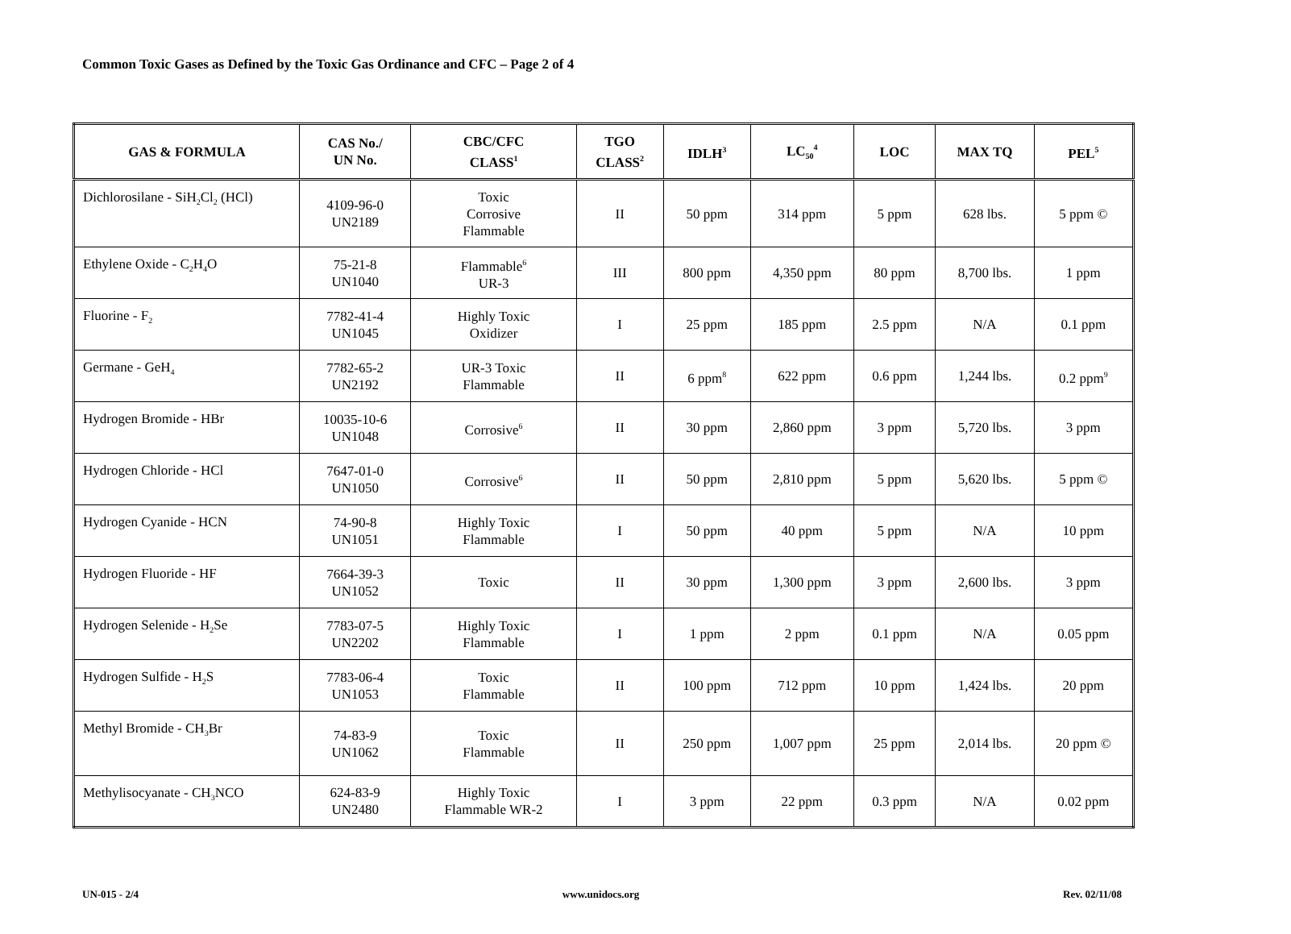Common Toxic Gases as Defined by the Toxic Gas Ordinance and CFC – Page 2 of 4
| GAS & FORMULA | CAS No./ UN No. | CBC/CFC CLASS<sup>1</sup> | TGO CLASS<sup>2</sup> | IDLH<sup>3</sup> | LC<sub>50</sub><sup>4</sup> | LOC | MAX TQ | PEL<sup>5</sup> |
| --- | --- | --- | --- | --- | --- | --- | --- | --- |
| Dichlorosilane - SiH<sub>2</sub>Cl<sub>2</sub> (HCl) | 4109-96-0 UN2189 | Toxic Corrosive Flammable | II | 50 ppm | 314 ppm | 5 ppm | 628 lbs. | 5 ppm © |
| Ethylene Oxide - C<sub>2</sub>H<sub>4</sub>O | 75-21-8 UN1040 | Flammable<sup>6</sup> UR-3 | III | 800 ppm | 4,350 ppm | 80 ppm | 8,700 lbs. | 1 ppm |
| Fluorine - F<sub>2</sub> | 7782-41-4 UN1045 | Highly Toxic Oxidizer | I | 25 ppm | 185 ppm | 2.5 ppm | N/A | 0.1 ppm |
| Germane - GeH<sub>4</sub> | 7782-65-2 UN2192 | UR-3 Toxic Flammable | II | 6 ppm<sup>8</sup> | 622 ppm | 0.6 ppm | 1,244 lbs. | 0.2 ppm<sup>9</sup> |
| Hydrogen Bromide - HBr | 10035-10-6 UN1048 | Corrosive<sup>6</sup> | II | 30 ppm | 2,860 ppm | 3 ppm | 5,720 lbs. | 3 ppm |
| Hydrogen Chloride - HCl | 7647-01-0 UN1050 | Corrosive<sup>6</sup> | II | 50 ppm | 2,810 ppm | 5 ppm | 5,620 lbs. | 5 ppm © |
| Hydrogen Cyanide - HCN | 74-90-8 UN1051 | Highly Toxic Flammable | I | 50 ppm | 40 ppm | 5 ppm | N/A | 10 ppm |
| Hydrogen Fluoride - HF | 7664-39-3 UN1052 | Toxic | II | 30 ppm | 1,300 ppm | 3 ppm | 2,600 lbs. | 3 ppm |
| Hydrogen Selenide - H<sub>2</sub>Se | 7783-07-5 UN2202 | Highly Toxic Flammable | I | 1 ppm | 2 ppm | 0.1 ppm | N/A | 0.05 ppm |
| Hydrogen Sulfide - H<sub>2</sub>S | 7783-06-4 UN1053 | Toxic Flammable | II | 100 ppm | 712 ppm | 10 ppm | 1,424 lbs. | 20 ppm |
| Methyl Bromide - CH<sub>3</sub>Br | 74-83-9 UN1062 | Toxic Flammable | II | 250 ppm | 1,007 ppm | 25 ppm | 2,014 lbs. | 20 ppm © |
| Methylisocyanate - CH<sub>3</sub>NCO | 624-83-9 UN2480 | Highly Toxic Flammable WR-2 | I | 3 ppm | 22 ppm | 0.3 ppm | N/A | 0.02 ppm |
UN-015 - 2/4 www.unidocs.org Rev. 02/11/08